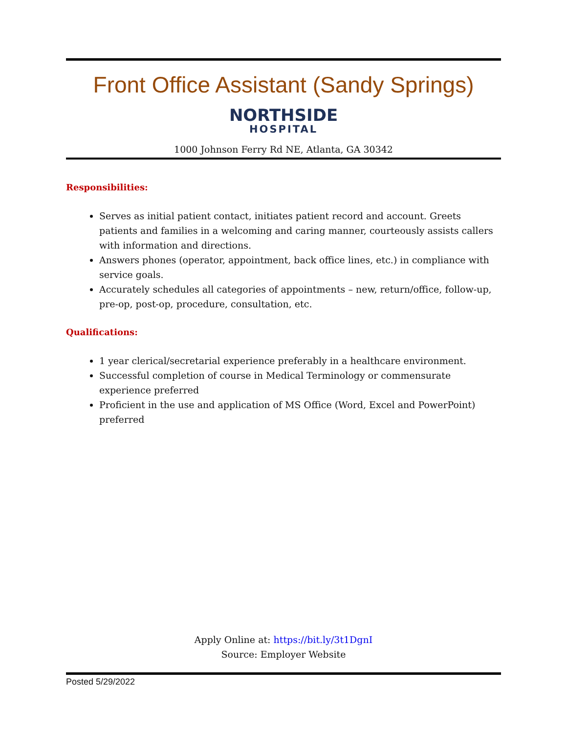Front Office Assistant (Sandy Springs)
NORTHSIDE
HOSPITAL
1000 Johnson Ferry Rd NE, Atlanta, GA 30342
Responsibilities:
Serves as initial patient contact, initiates patient record and account. Greets patients and families in a welcoming and caring manner, courteously assists callers with information and directions.
Answers phones (operator, appointment, back office lines, etc.) in compliance with service goals.
Accurately schedules all categories of appointments – new, return/office, follow-up, pre-op, post-op, procedure, consultation, etc.
Qualifications:
1 year clerical/secretarial experience preferably in a healthcare environment.
Successful completion of course in Medical Terminology or commensurate experience preferred
Proficient in the use and application of MS Office (Word, Excel and PowerPoint) preferred
Apply Online at: https://bit.ly/3t1DgnI
Source: Employer Website
Posted 5/29/2022